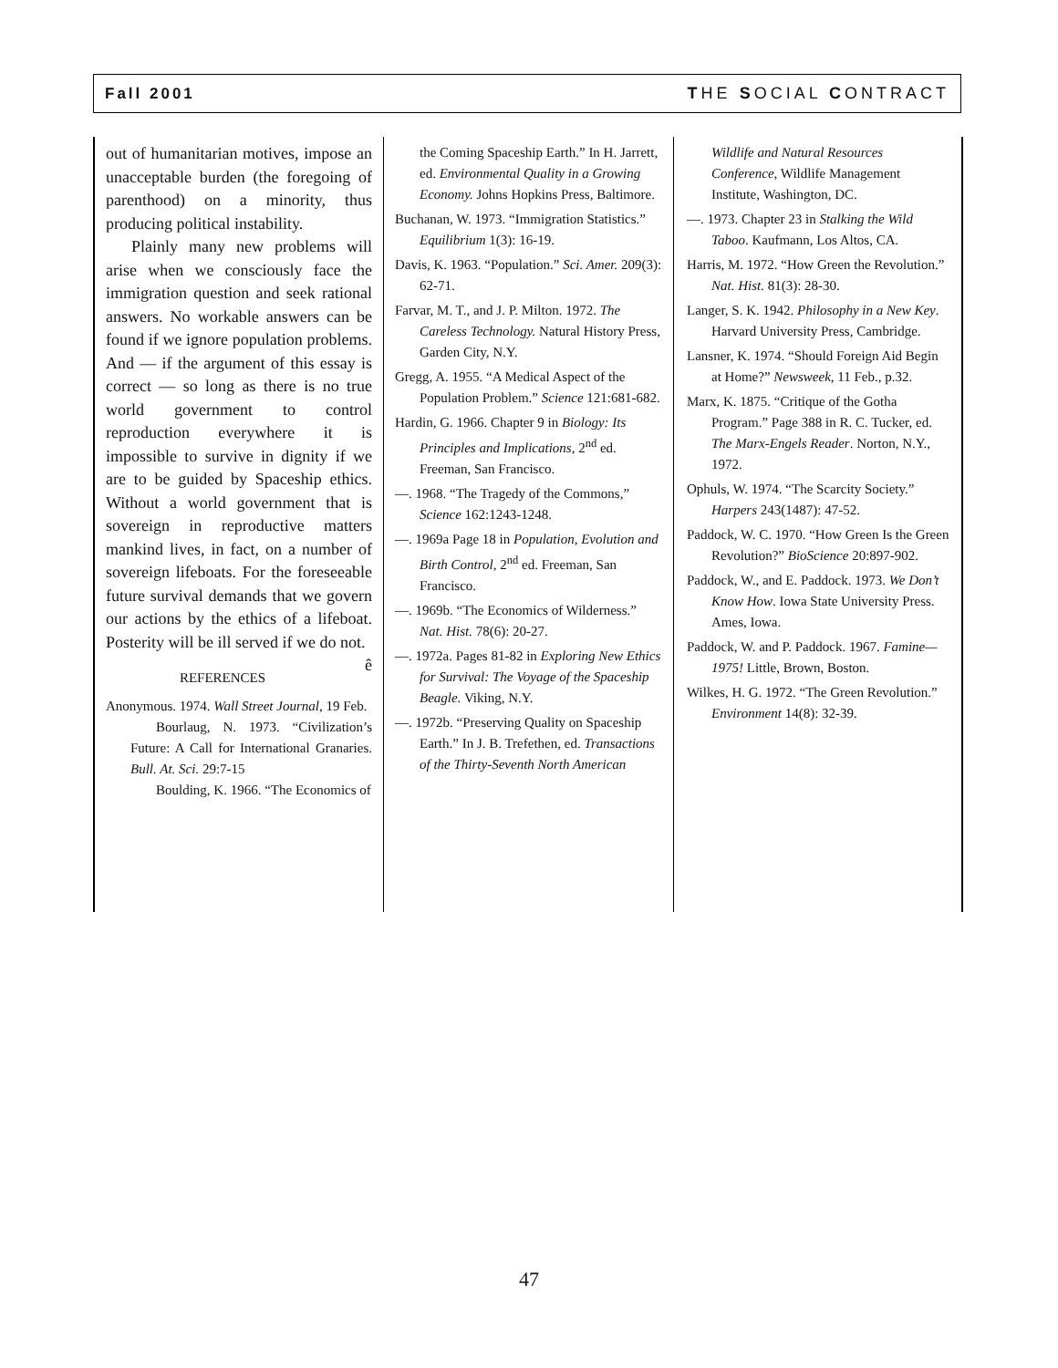Fall 2001 THE SOCIAL CONTRACT
out of humanitarian motives, impose an unacceptable burden (the foregoing of parenthood) on a minority, thus producing political instability.
Plainly many new problems will arise when we consciously face the immigration question and seek rational answers. No workable answers can be found if we ignore population problems. And — if the argument of this essay is correct — so long as there is no true world government to control reproduction everywhere it is impossible to survive in dignity if we are to be guided by Spaceship ethics. Without a world government that is sovereign in reproductive matters mankind lives, in fact, on a number of sovereign lifeboats. For the foreseeable future survival demands that we govern our actions by the ethics of a lifeboat. Posterity will be ill served if we do not. ê
REFERENCES
Anonymous. 1974. Wall Street Journal, 19 Feb.
Bourlaug, N. 1973. “Civilization’s Future: A Call for International Granaries. Bull. At. Sci. 29:7-15
Boulding, K. 1966. “The Economics of
the Coming Spaceship Earth.” In H. Jarrett, ed. Environmental Quality in a Growing Economy. Johns Hopkins Press, Baltimore.
Buchanan, W. 1973. “Immigration Statistics.” Equilibrium 1(3): 16-19.
Davis, K. 1963. “Population.” Sci. Amer. 209(3): 62-71.
Farvar, M. T., and J. P. Milton. 1972. The Careless Technology. Natural History Press, Garden City, N.Y.
Gregg, A. 1955. “A Medical Aspect of the Population Problem.” Science 121:681-682.
Hardin, G. 1966. Chapter 9 in Biology: Its Principles and Implications, 2<sup>nd</sup> ed. Freeman, San Francisco.
—. 1968. “The Tragedy of the Commons,” Science 162:1243-1248.
—. 1969a Page 18 in Population, Evolution and Birth Control, 2<sup>nd</sup> ed. Freeman, San Francisco.
—. 1969b. “The Economics of Wilderness.” Nat. Hist. 78(6): 20-27.
—. 1972a. Pages 81-82 in Exploring New Ethics for Survival: The Voyage of the Spaceship Beagle. Viking, N.Y.
—. 1972b. “Preserving Quality on Spaceship Earth.” In J. B. Trefethen, ed. Transactions of the Thirty-Seventh North American
Wildlife and Natural Resources Conference, Wildlife Management Institute, Washington, DC.
—. 1973. Chapter 23 in Stalking the Wild Taboo. Kaufmann, Los Altos, CA.
Harris, M. 1972. “How Green the Revolution.” Nat. Hist. 81(3): 28-30.
Langer, S. K. 1942. Philosophy in a New Key. Harvard University Press, Cambridge.
Lansner, K. 1974. “Should Foreign Aid Begin at Home?” Newsweek, 11 Feb., p.32.
Marx, K. 1875. “Critique of the Gotha Program.” Page 388 in R. C. Tucker, ed. The Marx-Engels Reader. Norton, N.Y., 1972.
Ophuls, W. 1974. “The Scarcity Society.” Harpers 243(1487): 47-52.
Paddock, W. C. 1970. “How Green Is the Green Revolution?” BioScience 20:897-902.
Paddock, W., and E. Paddock. 1973. We Don’t Know How. Iowa State University Press. Ames, Iowa.
Paddock, W. and P. Paddock. 1967. Famine—1975! Little, Brown, Boston.
Wilkes, H. G. 1972. “The Green Revolution.” Environment 14(8): 32-39.
47